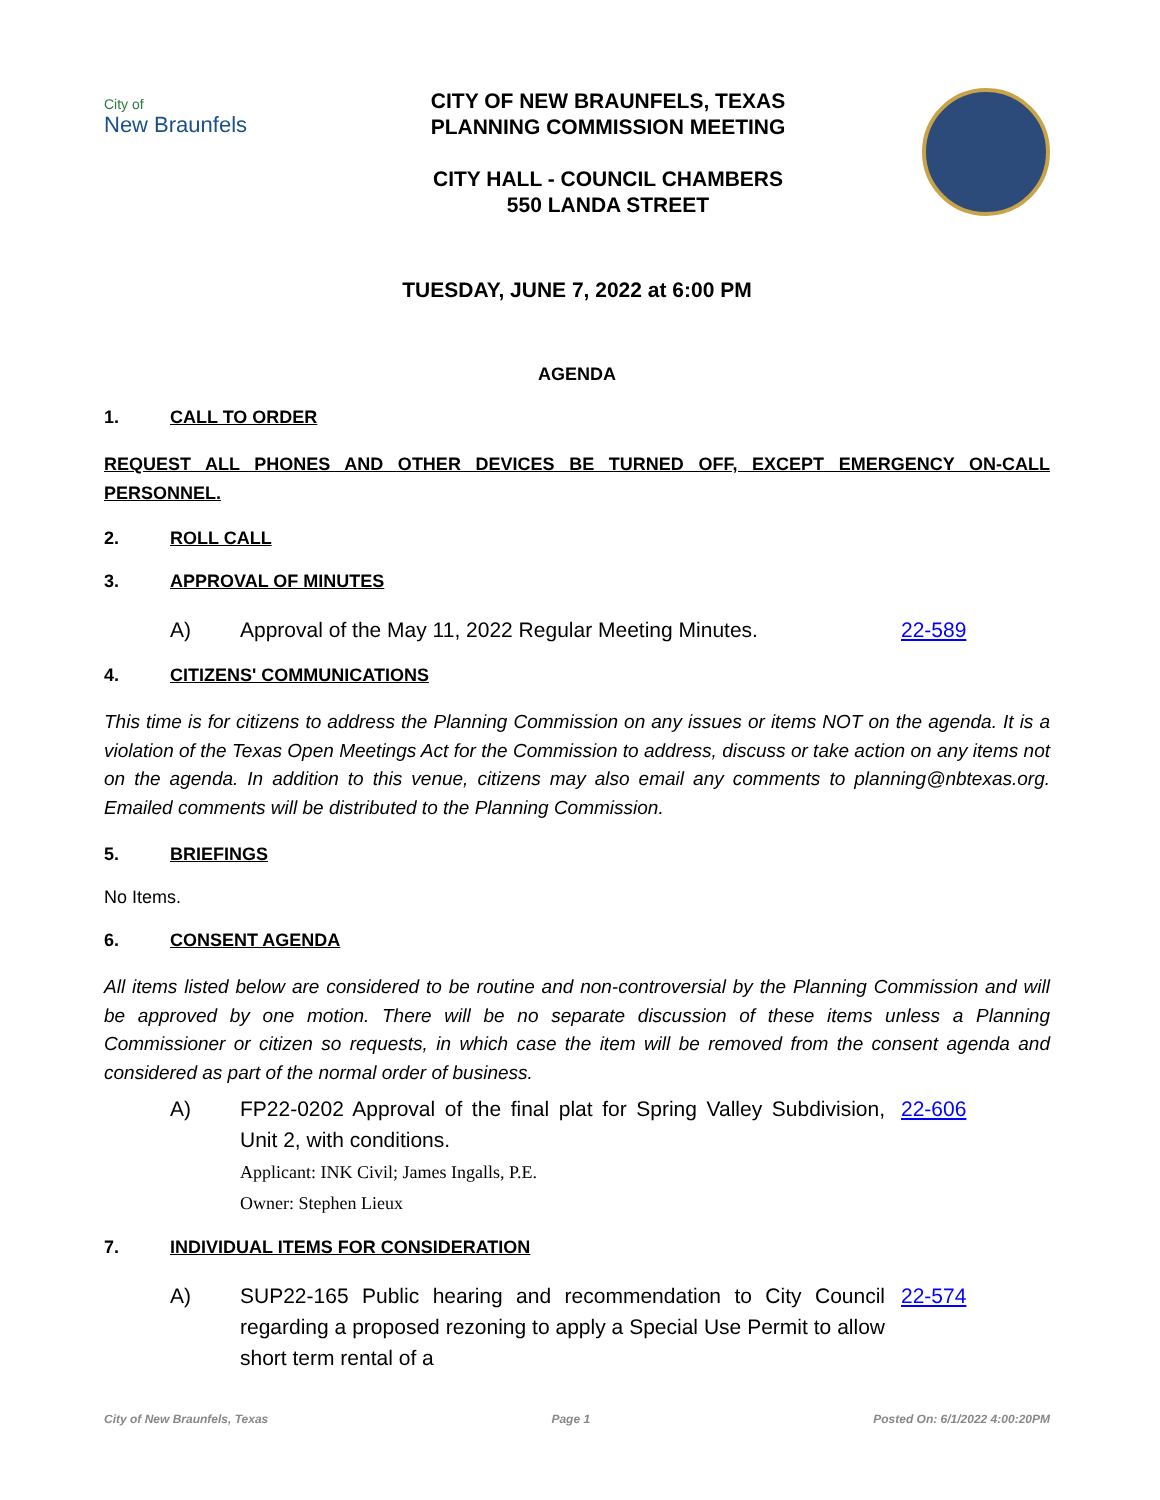City of
New Braunfels
CITY OF NEW BRAUNFELS, TEXAS
PLANNING COMMISSION MEETING
CITY HALL - COUNCIL CHAMBERS
550 LANDA STREET
TUESDAY, JUNE 7, 2022 at 6:00 PM
AGENDA
1. CALL TO ORDER
REQUEST ALL PHONES AND OTHER DEVICES BE TURNED OFF, EXCEPT EMERGENCY ON-CALL PERSONNEL.
2. ROLL CALL
3. APPROVAL OF MINUTES
A) Approval of the May 11, 2022 Regular Meeting Minutes. 22-589
4. CITIZENS' COMMUNICATIONS
This time is for citizens to address the Planning Commission on any issues or items NOT on the agenda. It is a violation of the Texas Open Meetings Act for the Commission to address, discuss or take action on any items not on the agenda. In addition to this venue, citizens may also email any comments to planning@nbtexas.org. Emailed comments will be distributed to the Planning Commission.
5. BRIEFINGS
No Items.
6. CONSENT AGENDA
All items listed below are considered to be routine and non-controversial by the Planning Commission and will be approved by one motion. There will be no separate discussion of these items unless a Planning Commissioner or citizen so requests, in which case the item will be removed from the consent agenda and considered as part of the normal order of business.
A) FP22-0202 Approval of the final plat for Spring Valley Subdivision, Unit 2, with conditions.
Applicant: INK Civil; James Ingalls, P.E.
Owner: Stephen Lieux 22-606
7. INDIVIDUAL ITEMS FOR CONSIDERATION
A) SUP22-165 Public hearing and recommendation to City Council regarding a proposed rezoning to apply a Special Use Permit to allow short term rental of a 22-574
City of New Braunfels, Texas Page 1 Posted On: 6/1/2022 4:00:20PM